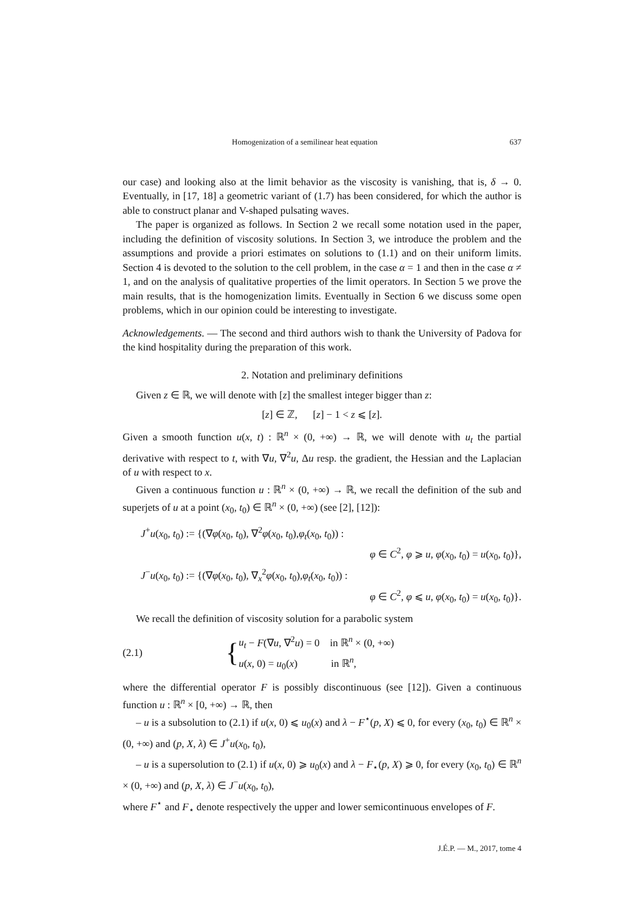Homogenization of a semilinear heat equation 637
our case) and looking also at the limit behavior as the viscosity is vanishing, that is, δ → 0. Eventually, in [17, 18] a geometric variant of (1.7) has been considered, for which the author is able to construct planar and V-shaped pulsating waves.
The paper is organized as follows. In Section 2 we recall some notation used in the paper, including the definition of viscosity solutions. In Section 3, we introduce the problem and the assumptions and provide a priori estimates on solutions to (1.1) and on their uniform limits. Section 4 is devoted to the solution to the cell problem, in the case α = 1 and then in the case α ≠ 1, and on the analysis of qualitative properties of the limit operators. In Section 5 we prove the main results, that is the homogenization limits. Eventually in Section 6 we discuss some open problems, which in our opinion could be interesting to investigate.
Acknowledgements. — The second and third authors wish to thank the University of Padova for the kind hospitality during the preparation of this work.
2. Notation and preliminary definitions
Given z ∈ ℝ, we will denote with [z] the smallest integer bigger than z:
[z] ∈ ℤ, [z] − 1 < z ⩽ [z].
Given a smooth function u(x, t) : ℝ<sup>n</sup> × (0, +∞) → ℝ, we will denote with u<sub>t</sub> the partial derivative with respect to t, with ∇u, ∇<sup>2</sup>u, Δu resp. the gradient, the Hessian and the Laplacian of u with respect to x.
Given a continuous function u : ℝ<sup>n</sup> × (0, +∞) → ℝ, we recall the definition of the sub and superjets of u at a point (x<sub>0</sub>, t<sub>0</sub>) ∈ ℝ<sup>n</sup> × (0, +∞) (see [2], [12]):
J<sup>+</sup>u(x<sub>0</sub>, t<sub>0</sub>) := {(∇φ(x<sub>0</sub>, t<sub>0</sub>), ∇<sup>2</sup>φ(x<sub>0</sub>, t<sub>0</sub>),φ<sub>t</sub>(x<sub>0</sub>, t<sub>0</sub>)) :
φ ∈ C<sup>2</sup>, φ ⩾ u, φ(x<sub>0</sub>, t<sub>0</sub>) = u(x<sub>0</sub>, t<sub>0</sub>)},
J<sup>−</sup>u(x<sub>0</sub>, t<sub>0</sub>) := {(∇φ(x<sub>0</sub>, t<sub>0</sub>), ∇<sub>x</sub><sup>2</sup>φ(x<sub>0</sub>, t<sub>0</sub>),φ<sub>t</sub>(x<sub>0</sub>, t<sub>0</sub>)) :
φ ∈ C<sup>2</sup>, φ ⩽ u, φ(x<sub>0</sub>, t<sub>0</sub>) = u(x<sub>0</sub>, t<sub>0</sub>)}.
We recall the definition of viscosity solution for a parabolic system
(2.1) {
u<sub>t</sub> − F(∇u, ∇<sup>2</sup>u) = 0 in ℝ<sup>n</sup> × (0, +∞)
u(x, 0) = u<sub>0</sub>(x) in ℝ<sup>n</sup>,
where the differential operator F is possibly discontinuous (see [12]). Given a continuous function u : ℝ<sup>n</sup> × [0, +∞) → ℝ, then
– u is a subsolution to (2.1) if u(x, 0) ⩽ u<sub>0</sub>(x) and λ − F<sup>⋆</sup>(p, X) ⩽ 0, for every (x<sub>0</sub>, t<sub>0</sub>) ∈ ℝ<sup>n</sup> × (0, +∞) and (p, X, λ) ∈ J<sup>+</sup>u(x<sub>0</sub>, t<sub>0</sub>),
– u is a supersolution to (2.1) if u(x, 0) ⩾ u<sub>0</sub>(x) and λ − F<sub>⋆</sub>(p, X) ⩾ 0, for every (x<sub>0</sub>, t<sub>0</sub>) ∈ ℝ<sup>n</sup> × (0, +∞) and (p, X, λ) ∈ J<sup>−</sup>u(x<sub>0</sub>, t<sub>0</sub>),
where F<sup>⋆</sup> and F<sub>⋆</sub> denote respectively the upper and lower semicontinuous envelopes of F.
J.É.P. — M., 2017, tome 4